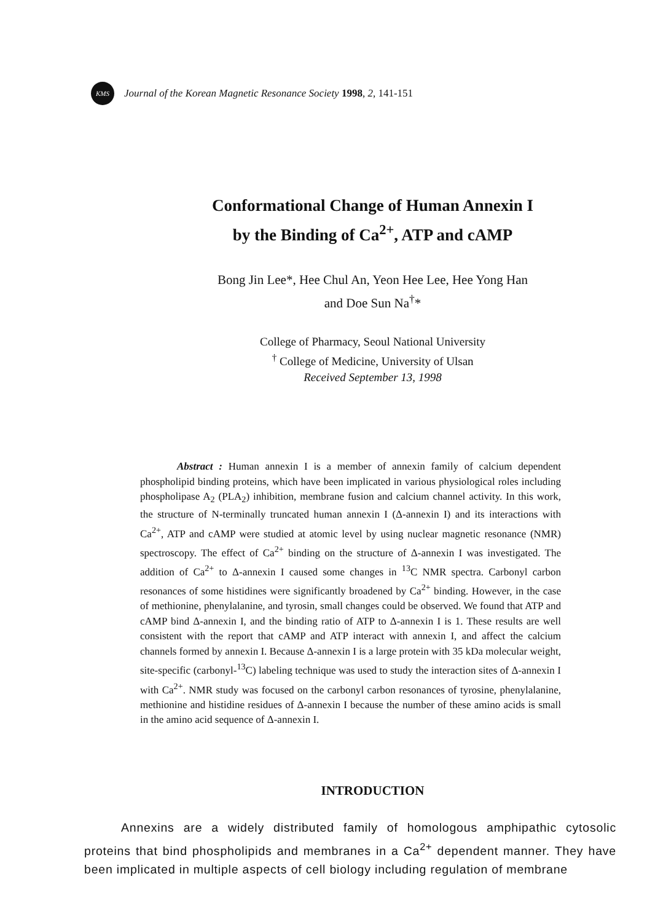KMS
Journal of the Korean Magnetic Resonance Society 1998, 2, 141-151
Conformational Change of Human Annexin I
by the Binding of Ca<sup>2+</sup>, ATP and cAMP
Bong Jin Lee*, Hee Chul An, Yeon Hee Lee, Hee Yong Han
and Doe Sun Na<sup>†</sup>*
College of Pharmacy, Seoul National University
<sup>†</sup> College of Medicine, University of Ulsan
Received September 13, 1998
Abstract : Human annexin I is a member of annexin family of calcium dependent phospholipid binding proteins, which have been implicated in various physiological roles including phospholipase A<sub>2</sub> (PLA<sub>2</sub>) inhibition, membrane fusion and calcium channel activity. In this work, the structure of N-terminally truncated human annexin I (Δ-annexin I) and its interactions with Ca<sup>2+</sup>, ATP and cAMP were studied at atomic level by using nuclear magnetic resonance (NMR) spectroscopy. The effect of Ca<sup>2+</sup> binding on the structure of Δ-annexin I was investigated. The addition of Ca<sup>2+</sup> to Δ-annexin I caused some changes in <sup>13</sup>C NMR spectra. Carbonyl carbon resonances of some histidines were significantly broadened by Ca<sup>2+</sup> binding. However, in the case of methionine, phenylalanine, and tyrosin, small changes could be observed. We found that ATP and cAMP bind Δ-annexin I, and the binding ratio of ATP to Δ-annexin I is 1. These results are well consistent with the report that cAMP and ATP interact with annexin I, and affect the calcium channels formed by annexin I. Because Δ-annexin I is a large protein with 35 kDa molecular weight, site-specific (carbonyl-<sup>13</sup>C) labeling technique was used to study the interaction sites of Δ-annexin I with Ca<sup>2+</sup>. NMR study was focused on the carbonyl carbon resonances of tyrosine, phenylalanine, methionine and histidine residues of Δ-annexin I because the number of these amino acids is small in the amino acid sequence of Δ-annexin I.
INTRODUCTION
Annexins are a widely distributed family of homologous amphipathic cytosolic proteins that bind phospholipids and membranes in a Ca<sup>2+</sup> dependent manner. They have been implicated in multiple aspects of cell biology including regulation of membrane